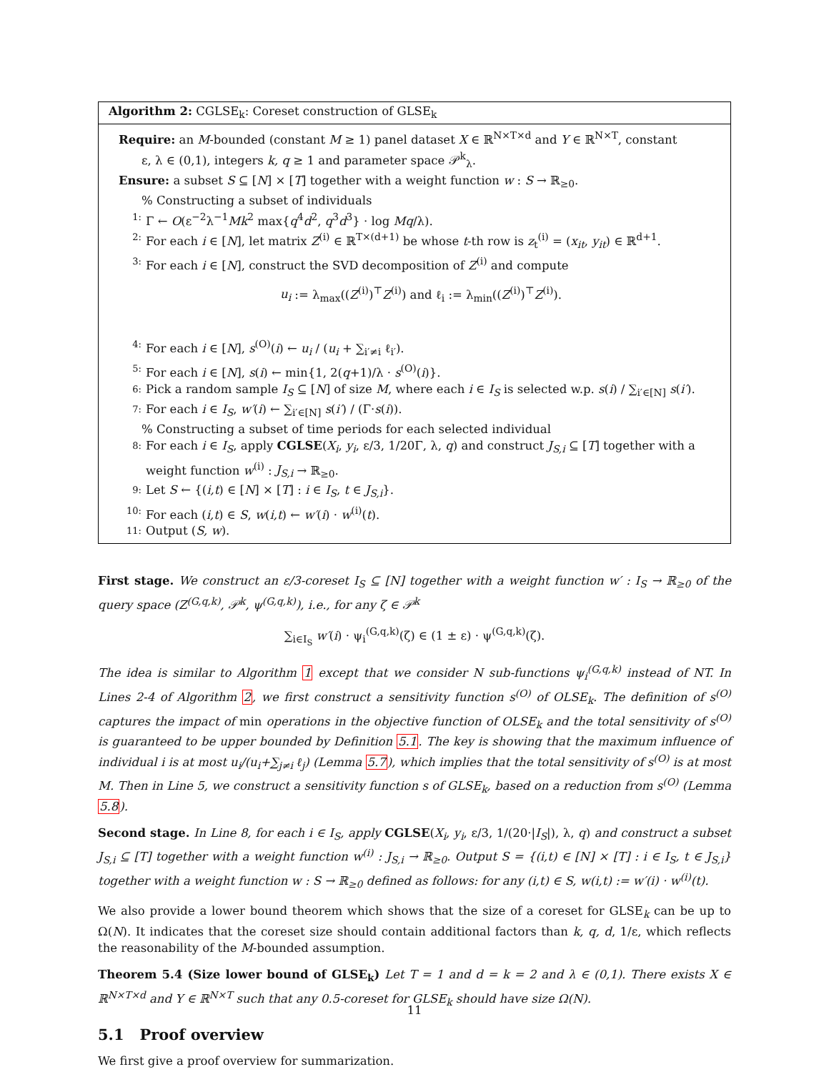Algorithm 2: CGLSE<sub>k</sub>: Coreset construction of GLSE<sub>k</sub>
Require: an M-bounded (constant M ≥ 1) panel dataset X ∈ ℝ<sup>N×T×d</sup> and Y ∈ ℝ<sup>N×T</sup>, constant
ε, λ ∈ (0,1), integers k, q ≥ 1 and parameter space 𝒫<sup>k</sup><sub>λ</sub>.
Ensure: a subset S ⊆ [N] × [T] together with a weight function w : S → ℝ<sub>≥0</sub>.
% Constructing a subset of individuals
1: Γ ← O(ε<sup>−2</sup>λ<sup>−1</sup>Mk<sup>2</sup> max{q<sup>4</sup>d<sup>2</sup>, q<sup>3</sup>d<sup>3</sup>} · log Mq/λ).
2: For each i ∈ [N], let matrix Z<sup>(i)</sup> ∈ ℝ<sup>T×(d+1)</sup> be whose t-th row is z<sub>t</sub><sup>(i)</sup> = (x<sub>it</sub>, y<sub>it</sub>) ∈ ℝ<sup>d+1</sup>.
3: For each i ∈ [N], construct the SVD decomposition of Z<sup>(i)</sup> and compute
u<sub>i</sub> := λ<sub>max</sub>((Z<sup>(i)</sup>)<sup>⊤</sup>Z<sup>(i)</sup>) and ℓ<sub>i</sub> := λ<sub>min</sub>((Z<sup>(i)</sup>)<sup>⊤</sup>Z<sup>(i)</sup>).
4: For each i ∈ [N], s<sup>(O)</sup>(i) ← u<sub>i</sub> / (u<sub>i</sub> + ∑<sub>i′≠i</sub> ℓ<sub>i′</sub>).
5: For each i ∈ [N], s(i) ← min{1, 2(q+1)/λ · s<sup>(O)</sup>(i)}.
6: Pick a random sample I<sub>S</sub> ⊆ [N] of size M, where each i ∈ I<sub>S</sub> is selected w.p. s(i) / ∑<sub>i′∈[N]</sub> s(i′).
7: For each i ∈ I<sub>S</sub>, w′(i) ← ∑<sub>i′∈[N]</sub> s(i′) / (Γ·s(i)).
% Constructing a subset of time periods for each selected individual
8: For each i ∈ I<sub>S</sub>, apply CGLSE(X<sub>i</sub>, y<sub>i</sub>, ε/3, 1/20Γ, λ, q) and construct J<sub>S,i</sub> ⊆ [T] together with a weight function w<sup>(i)</sup> : J<sub>S,i</sub> → ℝ<sub>≥0</sub>.
9: Let S ← {(i,t) ∈ [N] × [T] : i ∈ I<sub>S</sub>, t ∈ J<sub>S,i</sub>}.
10: For each (i,t) ∈ S, w(i,t) ← w′(i) · w<sup>(i)</sup>(t).
11: Output (S, w).
First stage. We construct an ε/3-coreset I<sub>S</sub> ⊆ [N] together with a weight function w′ : I<sub>S</sub> → ℝ<sub>≥0</sub> of the query space (Z<sup>(G,q,k)</sup>, 𝒫<sup>k</sup>, ψ<sup>(G,q,k)</sup>), i.e., for any ζ ∈ 𝒫<sup>k</sup>
∑<sub>i∈I<sub>S</sub></sub> w′(i) · ψ<sub>i</sub><sup>(G,q,k)</sup>(ζ) ∈ (1 ± ε) · ψ<sup>(G,q,k)</sup>(ζ).
The idea is similar to Algorithm 1 except that we consider N sub-functions ψ<sub>i</sub><sup>(G,q,k)</sup> instead of NT. In Lines 2-4 of Algorithm 2, we first construct a sensitivity function s<sup>(O)</sup> of OLSE<sub>k</sub>. The definition of s<sup>(O)</sup> captures the impact of min operations in the objective function of OLSE<sub>k</sub> and the total sensitivity of s<sup>(O)</sup> is guaranteed to be upper bounded by Definition 5.1. The key is showing that the maximum influence of individual i is at most u<sub>i</sub>/(u<sub>i</sub>+∑<sub>j≠i</sub> ℓ<sub>j</sub>) (Lemma 5.7), which implies that the total sensitivity of s<sup>(O)</sup> is at most M. Then in Line 5, we construct a sensitivity function s of GLSE<sub>k</sub>, based on a reduction from s<sup>(O)</sup> (Lemma 5.8).
Second stage. In Line 8, for each i ∈ I<sub>S</sub>, apply CGLSE(X<sub>i</sub>, y<sub>i</sub>, ε/3, 1/(20·|I<sub>S</sub>|), λ, q) and construct a subset J<sub>S,i</sub> ⊆ [T] together with a weight function w<sup>(i)</sup> : J<sub>S,i</sub> → ℝ<sub>≥0</sub>. Output S = {(i,t) ∈ [N] × [T] : i ∈ I<sub>S</sub>, t ∈ J<sub>S,i</sub>} together with a weight function w : S → ℝ<sub>≥0</sub> defined as follows: for any (i,t) ∈ S, w(i,t) := w′(i) · w<sup>(i)</sup>(t).
We also provide a lower bound theorem which shows that the size of a coreset for GLSE<sub>k</sub> can be up to Ω(N). It indicates that the coreset size should contain additional factors than k, q, d, 1/ε, which reflects the reasonability of the M-bounded assumption.
Theorem 5.4 (Size lower bound of GLSE<sub>k</sub>) Let T = 1 and d = k = 2 and λ ∈ (0,1). There exists X ∈ ℝ<sup>N×T×d</sup> and Y ∈ ℝ<sup>N×T</sup> such that any 0.5-coreset for GLSE<sub>k</sub> should have size Ω(N).
5.1 Proof overview
We first give a proof overview for summarization.
11